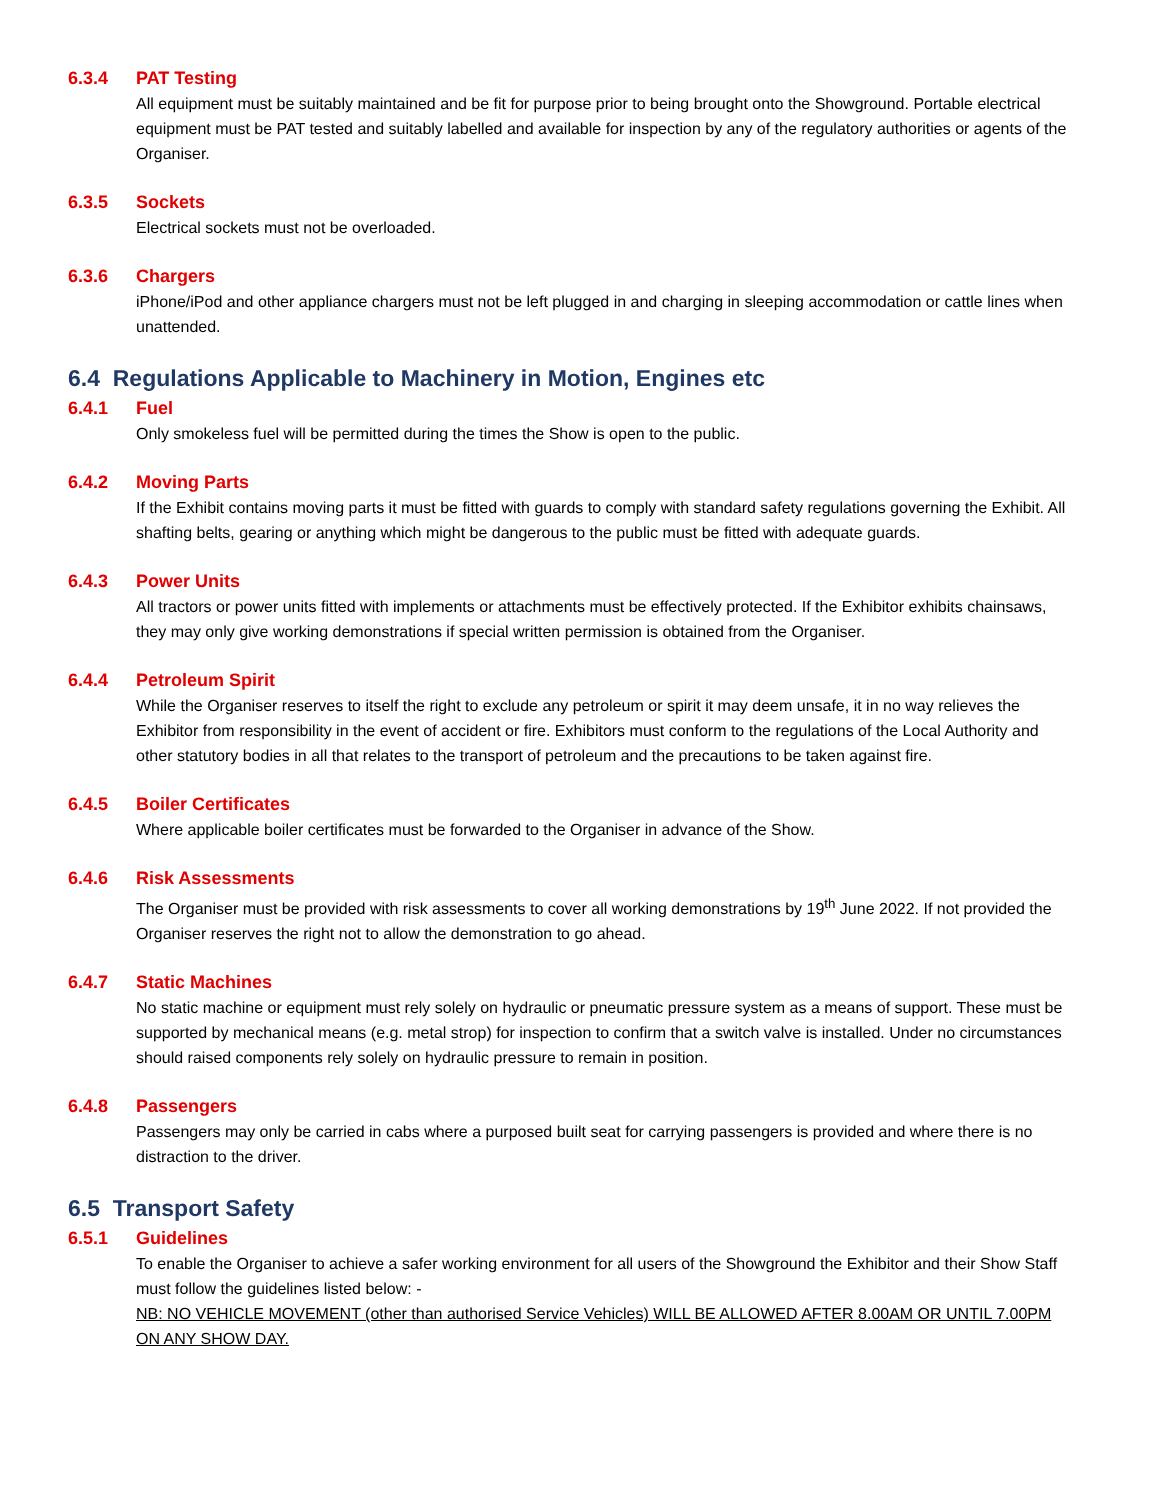6.3.4 PAT Testing
All equipment must be suitably maintained and be fit for purpose prior to being brought onto the Showground. Portable electrical equipment must be PAT tested and suitably labelled and available for inspection by any of the regulatory authorities or agents of the Organiser.
6.3.5 Sockets
Electrical sockets must not be overloaded.
6.3.6 Chargers
iPhone/iPod and other appliance chargers must not be left plugged in and charging in sleeping accommodation or cattle lines when unattended.
6.4 Regulations Applicable to Machinery in Motion, Engines etc
6.4.1 Fuel
Only smokeless fuel will be permitted during the times the Show is open to the public.
6.4.2 Moving Parts
If the Exhibit contains moving parts it must be fitted with guards to comply with standard safety regulations governing the Exhibit. All shafting belts, gearing or anything which might be dangerous to the public must be fitted with adequate guards.
6.4.3 Power Units
All tractors or power units fitted with implements or attachments must be effectively protected. If the Exhibitor exhibits chainsaws, they may only give working demonstrations if special written permission is obtained from the Organiser.
6.4.4 Petroleum Spirit
While the Organiser reserves to itself the right to exclude any petroleum or spirit it may deem unsafe, it in no way relieves the Exhibitor from responsibility in the event of accident or fire. Exhibitors must conform to the regulations of the Local Authority and other statutory bodies in all that relates to the transport of petroleum and the precautions to be taken against fire.
6.4.5 Boiler Certificates
Where applicable boiler certificates must be forwarded to the Organiser in advance of the Show.
6.4.6 Risk Assessments
The Organiser must be provided with risk assessments to cover all working demonstrations by 19<sup>th</sup> June 2022. If not provided the Organiser reserves the right not to allow the demonstration to go ahead.
6.4.7 Static Machines
No static machine or equipment must rely solely on hydraulic or pneumatic pressure system as a means of support. These must be supported by mechanical means (e.g. metal strop) for inspection to confirm that a switch valve is installed. Under no circumstances should raised components rely solely on hydraulic pressure to remain in position.
6.4.8 Passengers
Passengers may only be carried in cabs where a purposed built seat for carrying passengers is provided and where there is no distraction to the driver.
6.5 Transport Safety
6.5.1 Guidelines
To enable the Organiser to achieve a safer working environment for all users of the Showground the Exhibitor and their Show Staff must follow the guidelines listed below: -
NB: NO VEHICLE MOVEMENT (other than authorised Service Vehicles) WILL BE ALLOWED AFTER 8.00AM OR UNTIL 7.00PM ON ANY SHOW DAY.